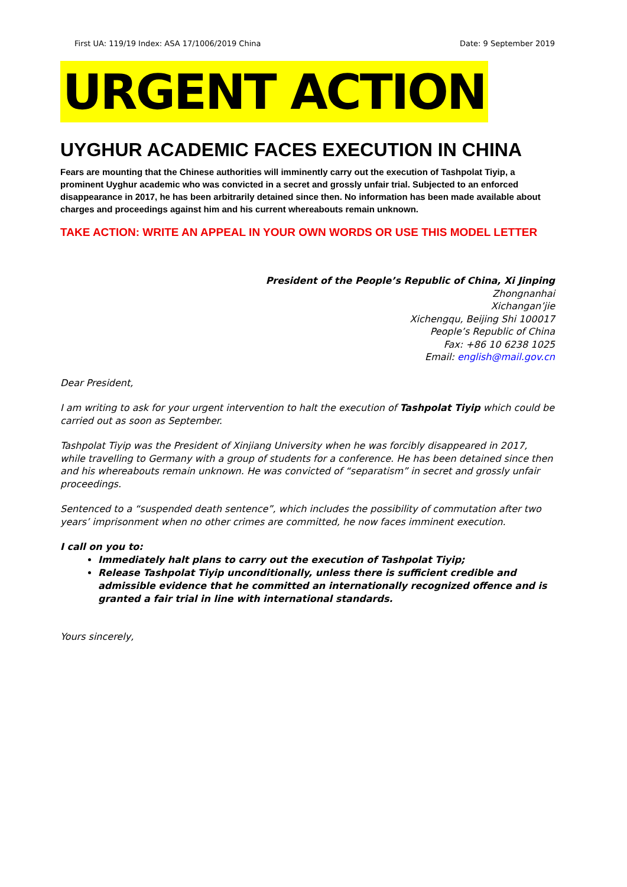First UA: 119/19 Index: ASA 17/1006/2019 China Date: 9 September 2019
URGENT ACTION
UYGHUR ACADEMIC FACES EXECUTION IN CHINA
Fears are mounting that the Chinese authorities will imminently carry out the execution of Tashpolat Tiyip, a prominent Uyghur academic who was convicted in a secret and grossly unfair trial. Subjected to an enforced disappearance in 2017, he has been arbitrarily detained since then. No information has been made available about charges and proceedings against him and his current whereabouts remain unknown.
TAKE ACTION: WRITE AN APPEAL IN YOUR OWN WORDS OR USE THIS MODEL LETTER
President of the People’s Republic of China, Xi Jinping
Zhongnanhai
Xichangan’jie
Xichengqu, Beijing Shi 100017
People’s Republic of China
Fax: +86 10 6238 1025
Email: english@mail.gov.cn
Dear President,
I am writing to ask for your urgent intervention to halt the execution of Tashpolat Tiyip which could be carried out as soon as September.
Tashpolat Tiyip was the President of Xinjiang University when he was forcibly disappeared in 2017, while travelling to Germany with a group of students for a conference. He has been detained since then and his whereabouts remain unknown. He was convicted of “separatism” in secret and grossly unfair proceedings.
Sentenced to a “suspended death sentence”, which includes the possibility of commutation after two years’ imprisonment when no other crimes are committed, he now faces imminent execution.
I call on you to:
Immediately halt plans to carry out the execution of Tashpolat Tiyip;
Release Tashpolat Tiyip unconditionally, unless there is sufficient credible and admissible evidence that he committed an internationally recognized offence and is granted a fair trial in line with international standards.
Yours sincerely,